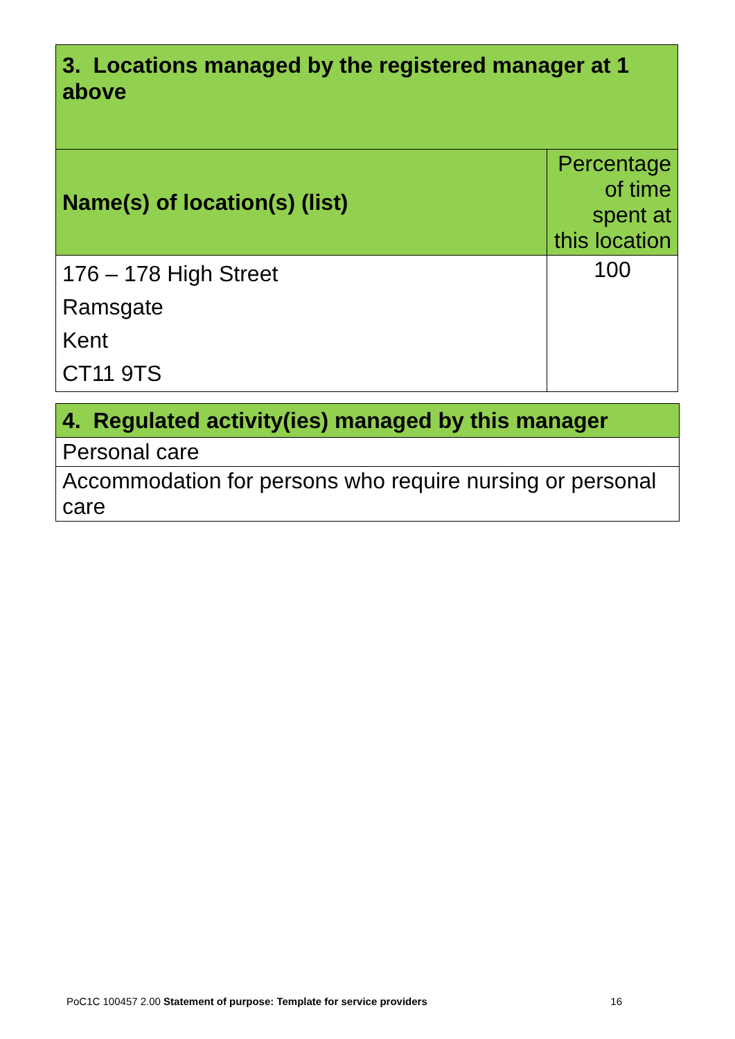| 3. Locations managed by the registered manager at 1 above | |
| --- | --- |
| Name(s) of location(s) (list) | Percentage of time spent at this location |
| 176 – 178 High Street Ramsgate Kent CT11 9TS | 100 |
| 4. Regulated activity(ies) managed by this manager |
| --- |
| Personal care |
| Accommodation for persons who require nursing or personal care |
PoC1C 100457 2.00 Statement of purpose: Template for service providers 16